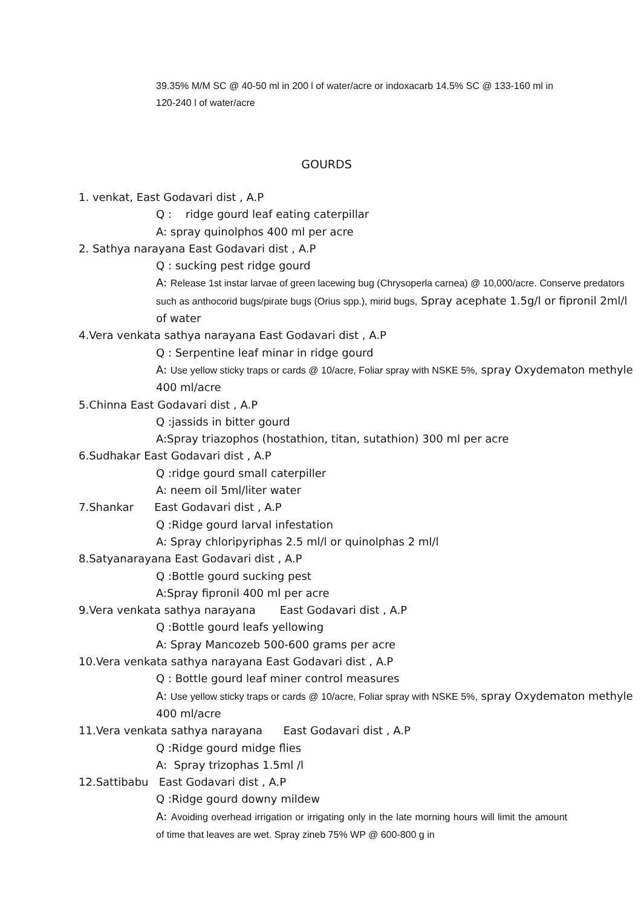39.35% M/M SC @ 40-50 ml in 200 l of water/acre or indoxacarb 14.5% SC @ 133-160 ml in 120-240 l of water/acre
GOURDS
1. venkat, East Godavari dist , A.P
Q : ridge gourd leaf eating caterpillar
A: spray quinolphos 400 ml per acre
2. Sathya narayana East Godavari dist , A.P
Q : sucking pest ridge gourd
A: Release 1st instar larvae of green lacewing bug (Chrysoperla carnea) @ 10,000/acre. Conserve predators such as anthocorid bugs/pirate bugs (Orius spp.), mirid bugs, Spray acephate 1.5g/l or fipronil 2ml/l of water
4.Vera venkata sathya narayana East Godavari dist , A.P
Q : Serpentine leaf minar in ridge gourd
A: Use yellow sticky traps or cards @ 10/acre, Foliar spray with NSKE 5%, spray Oxydematon methyle 400 ml/acre
5.Chinna East Godavari dist , A.P
Q :jassids in bitter gourd
A:Spray triazophos (hostathion, titan, sutathion) 300 ml per acre
6.Sudhakar East Godavari dist , A.P
Q :ridge gourd small caterpiller
A: neem oil 5ml/liter water
7.Shankar East Godavari dist , A.P
Q :Ridge gourd larval infestation
A: Spray chloripyriphas 2.5 ml/l or quinolphas 2 ml/l
8.Satyanarayana East Godavari dist , A.P
Q :Bottle gourd sucking pest
A:Spray fipronil 400 ml per acre
9.Vera venkata sathya narayana East Godavari dist , A.P
Q :Bottle gourd leafs yellowing
A: Spray Mancozeb 500-600 grams per acre
10.Vera venkata sathya narayana East Godavari dist , A.P
Q : Bottle gourd leaf miner control measures
A: Use yellow sticky traps or cards @ 10/acre, Foliar spray with NSKE 5%, spray Oxydematon methyle 400 ml/acre
11.Vera venkata sathya narayana East Godavari dist , A.P
Q :Ridge gourd midge flies
A: Spray trizophas 1.5ml /l
12.Sattibabu East Godavari dist , A.P
Q :Ridge gourd downy mildew
A: Avoiding overhead irrigation or irrigating only in the late morning hours will limit the amount of time that leaves are wet. Spray zineb 75% WP @ 600-800 g in